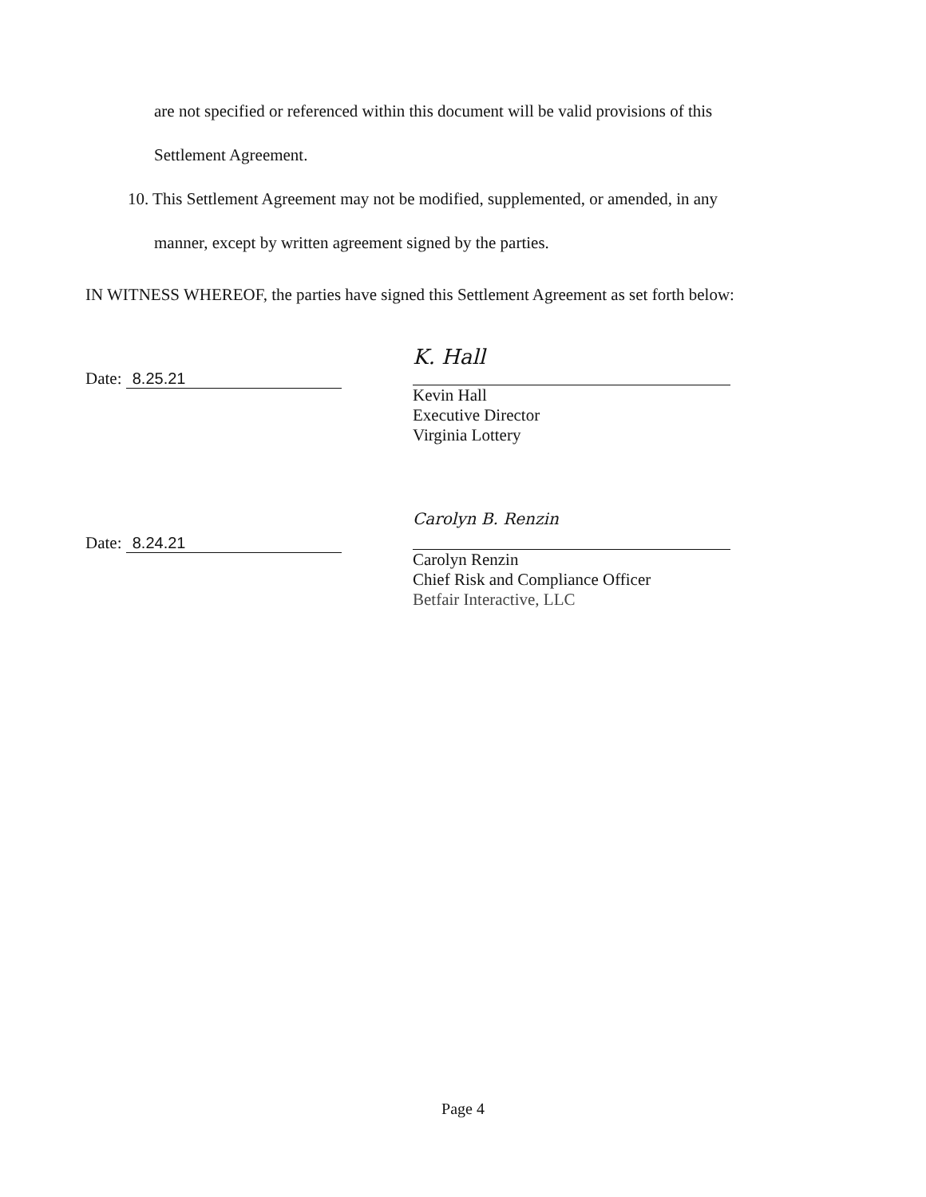are not specified or referenced within this document will be valid provisions of this
Settlement Agreement.
10. This Settlement Agreement may not be modified, supplemented, or amended, in any
manner, except by written agreement signed by the parties.
IN WITNESS WHEREOF, the parties have signed this Settlement Agreement as set forth below:
Date: 8.25.21
K. Hall
Kevin Hall
Executive Director
Virginia Lottery
Date: 8.24.21
Carolyn B. Renzin
Carolyn Renzin
Chief Risk and Compliance Officer
Betfair Interactive, LLC
Page 4